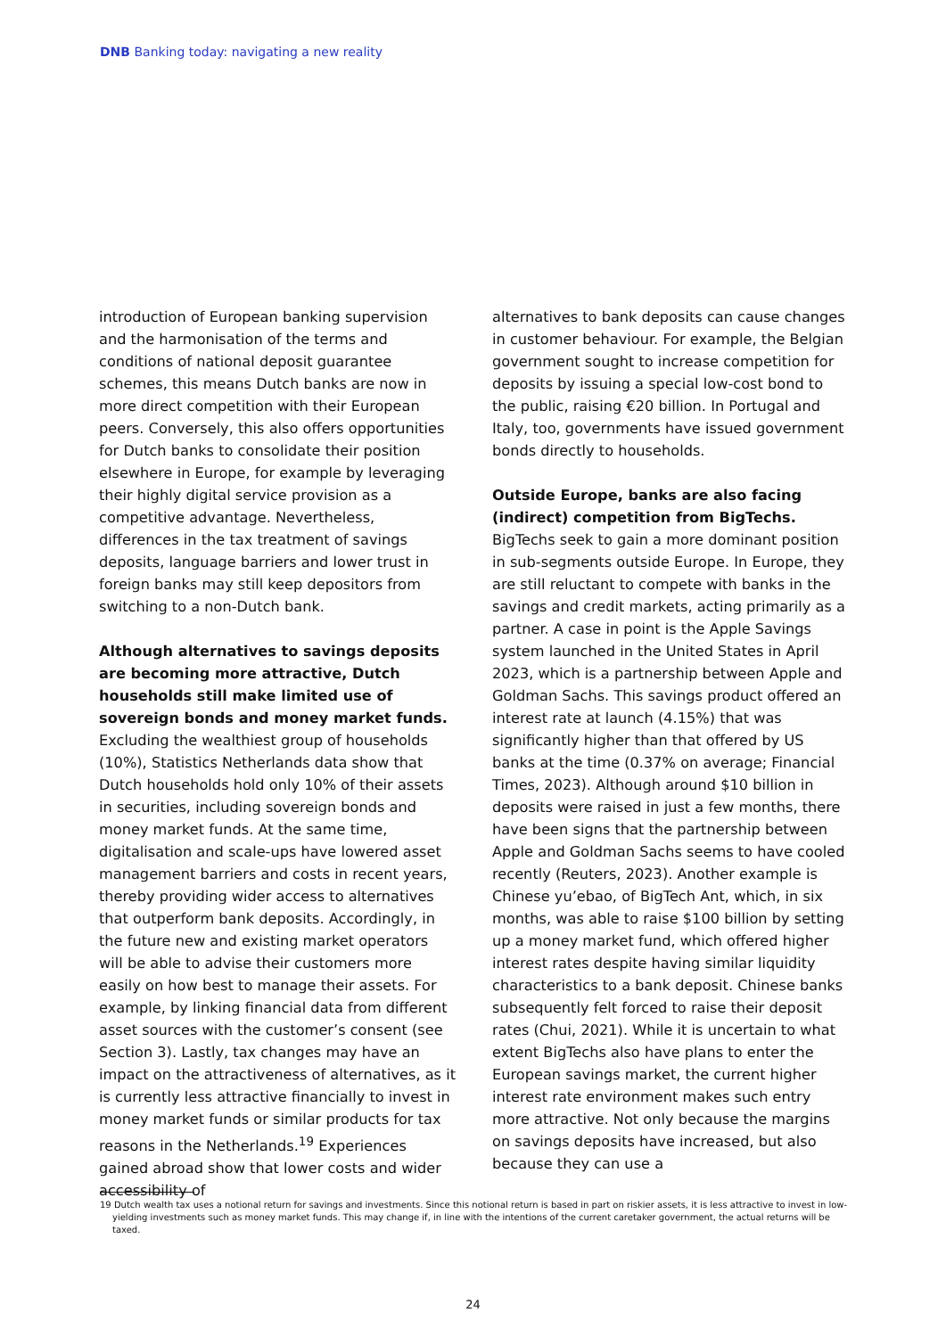DNB Banking today: navigating a new reality
introduction of European banking supervision and the harmonisation of the terms and conditions of national deposit guarantee schemes, this means Dutch banks are now in more direct competition with their European peers. Conversely, this also offers opportunities for Dutch banks to consolidate their position elsewhere in Europe, for example by leveraging their highly digital service provision as a competitive advantage. Nevertheless, differences in the tax treatment of savings deposits, language barriers and lower trust in foreign banks may still keep depositors from switching to a non-Dutch bank.
Although alternatives to savings deposits are becoming more attractive, Dutch households still make limited use of sovereign bonds and money market funds. Excluding the wealthiest group of households (10%), Statistics Netherlands data show that Dutch households hold only 10% of their assets in securities, including sovereign bonds and money market funds. At the same time, digitalisation and scale-ups have lowered asset management barriers and costs in recent years, thereby providing wider access to alternatives that outperform bank deposits. Accordingly, in the future new and existing market operators will be able to advise their customers more easily on how best to manage their assets. For example, by linking financial data from different asset sources with the customer’s consent (see Section 3). Lastly, tax changes may have an impact on the attractiveness of alternatives, as it is currently less attractive financially to invest in money market funds or similar products for tax reasons in the Netherlands.<sup>19</sup> Experiences gained abroad show that lower costs and wider accessibility of
alternatives to bank deposits can cause changes in customer behaviour. For example, the Belgian government sought to increase competition for deposits by issuing a special low-cost bond to the public, raising €20 billion. In Portugal and Italy, too, governments have issued government bonds directly to households.
Outside Europe, banks are also facing (indirect) competition from BigTechs. BigTechs seek to gain a more dominant position in sub-segments outside Europe. In Europe, they are still reluctant to compete with banks in the savings and credit markets, acting primarily as a partner. A case in point is the Apple Savings system launched in the United States in April 2023, which is a partnership between Apple and Goldman Sachs. This savings product offered an interest rate at launch (4.15%) that was significantly higher than that offered by US banks at the time (0.37% on average; Financial Times, 2023). Although around $10 billion in deposits were raised in just a few months, there have been signs that the partnership between Apple and Goldman Sachs seems to have cooled recently (Reuters, 2023). Another example is Chinese yu’ebao, of BigTech Ant, which, in six months, was able to raise $100 billion by setting up a money market fund, which offered higher interest rates despite having similar liquidity characteristics to a bank deposit. Chinese banks subsequently felt forced to raise their deposit rates (Chui, 2021). While it is uncertain to what extent BigTechs also have plans to enter the European savings market, the current higher interest rate environment makes such entry more attractive. Not only because the margins on savings deposits have increased, but also because they can use a
19 Dutch wealth tax uses a notional return for savings and investments. Since this notional return is based in part on riskier assets, it is less attractive to invest in low-yielding investments such as money market funds. This may change if, in line with the intentions of the current caretaker government, the actual returns will be taxed.
24